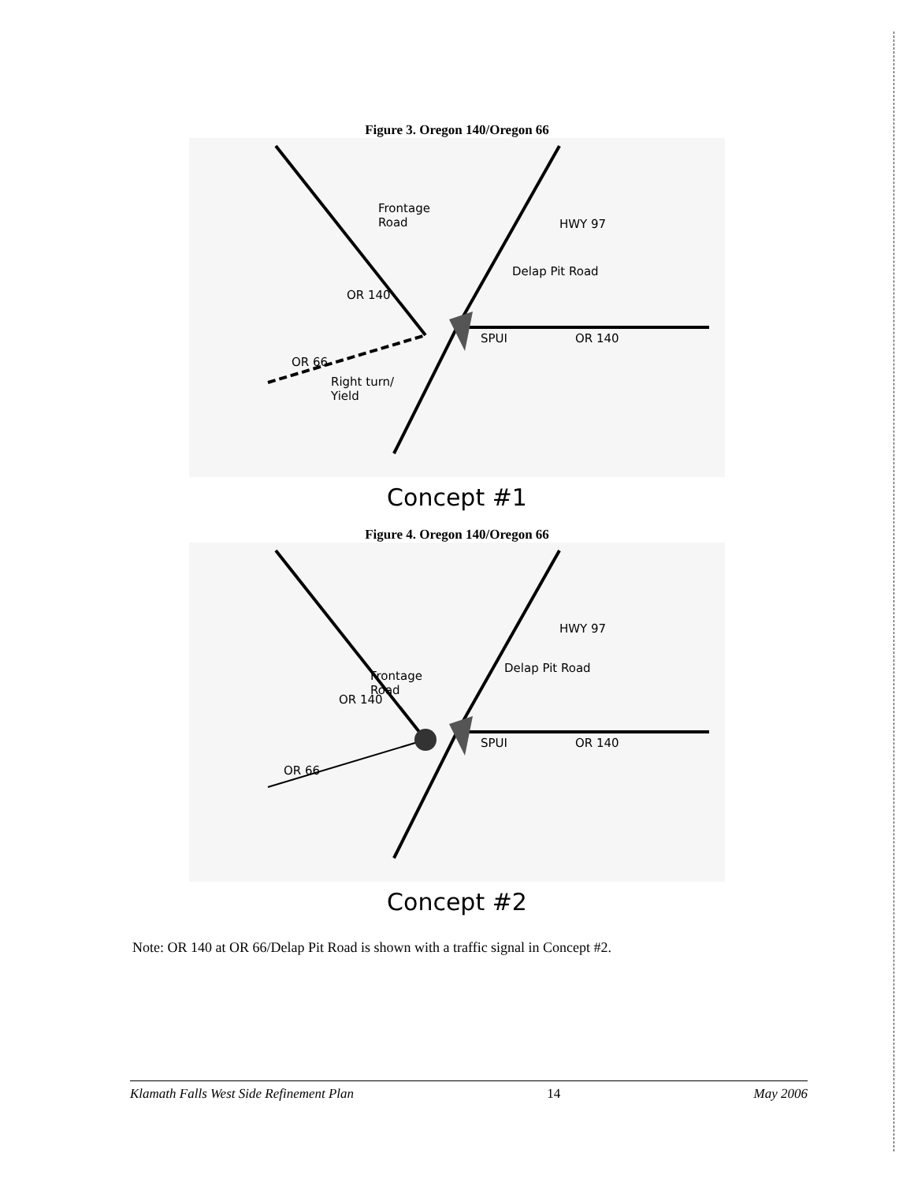Figure 3. Oregon 140/Oregon 66
Frontage
Road
OR 140
Delap Pit Road
HWY 97
SPUI OR 140
OR 66
Right turn/
Yield
Concept #1
Figure 4. Oregon 140/Oregon 66
Frontage
Road
OR 140
Delap Pit Road
HWY 97
SPUI OR 140
OR 66
Concept #2
Note: OR 140 at OR 66/Delap Pit Road is shown with a traffic signal in Concept #2.
Klamath Falls West Side Refinement Plan 14 May 2006